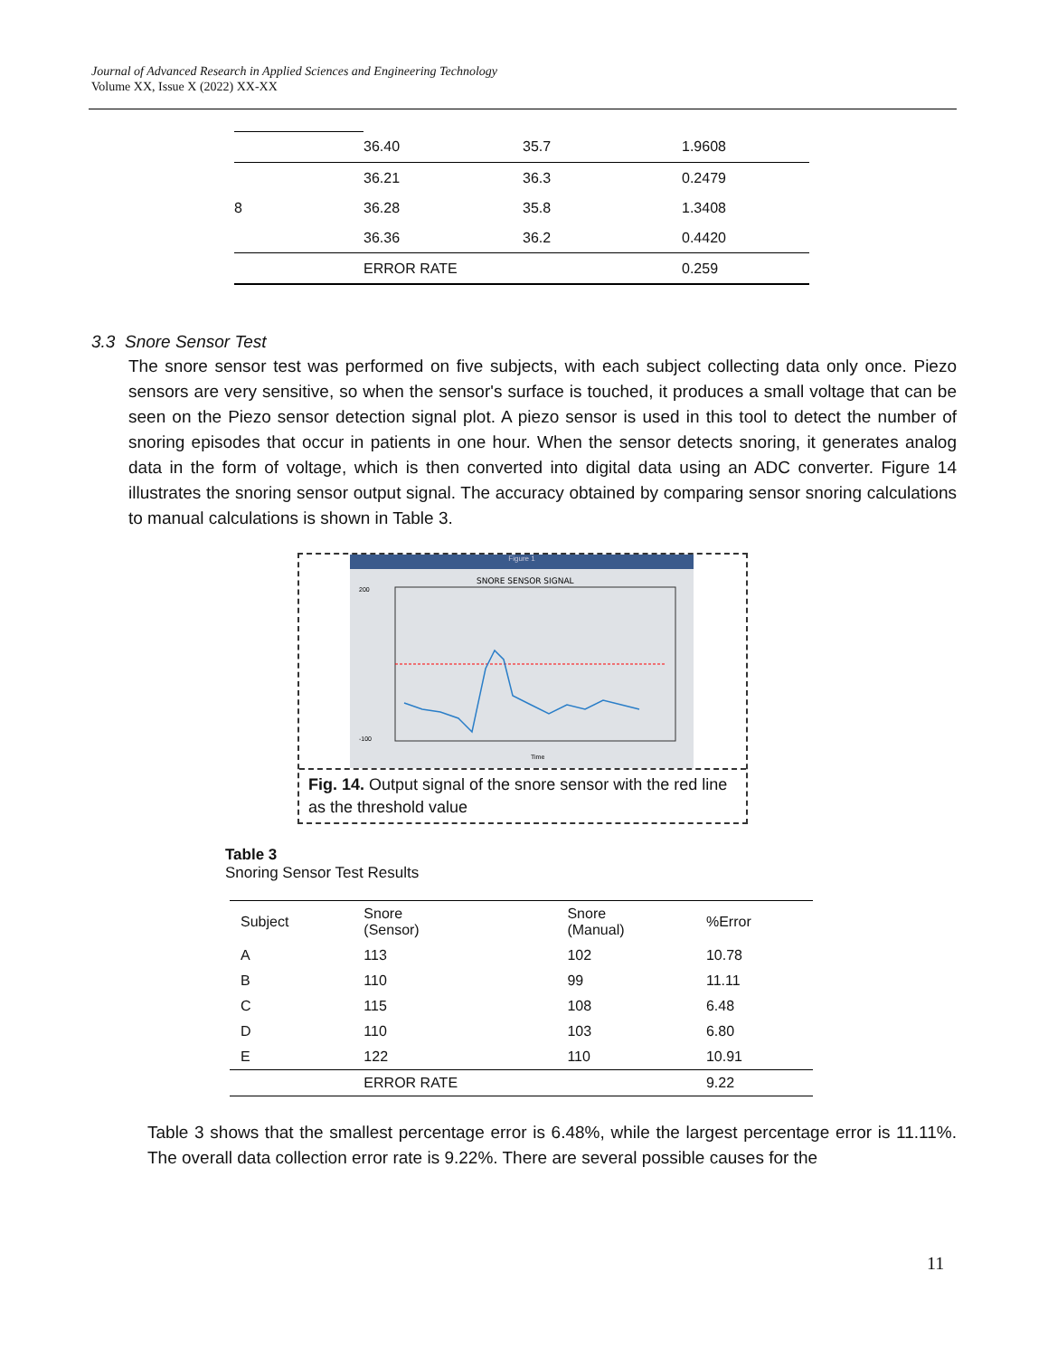Journal of Advanced Research in Applied Sciences and Engineering Technology
Volume XX, Issue X (2022) XX-XX
| | 36.40 | 35.7 | 1.9608 |
| 8 | 36.21 | 36.3 | 0.2479 |
| | 36.28 | 35.8 | 1.3408 |
| | 36.36 | 36.2 | 0.4420 |
| | ERROR RATE | | 0.259 |
3.3 Snore Sensor Test
The snore sensor test was performed on five subjects, with each subject collecting data only once. Piezo sensors are very sensitive, so when the sensor's surface is touched, it produces a small voltage that can be seen on the Piezo sensor detection signal plot. A piezo sensor is used in this tool to detect the number of snoring episodes that occur in patients in one hour. When the sensor detects snoring, it generates analog data in the form of voltage, which is then converted into digital data using an ADC converter. Figure 14 illustrates the snoring sensor output signal. The accuracy obtained by comparing sensor snoring calculations to manual calculations is shown in Table 3.
Figure 1
SNORE SENSOR SIGNAL
200
-100
Time
Fig. 14. Output signal of the snore sensor with the red line as the threshold value
Table 3
Snoring Sensor Test Results
| Subject | Snore (Sensor) | Snore (Manual) | %Error |
| --- | --- | --- | --- |
| A | 113 | 102 | 10.78 |
| B | 110 | 99 | 11.11 |
| C | 115 | 108 | 6.48 |
| D | 110 | 103 | 6.80 |
| E | 122 | 110 | 10.91 |
| | ERROR RATE | | 9.22 |
Table 3 shows that the smallest percentage error is 6.48%, while the largest percentage error is 11.11%. The overall data collection error rate is 9.22%. There are several possible causes for the
11